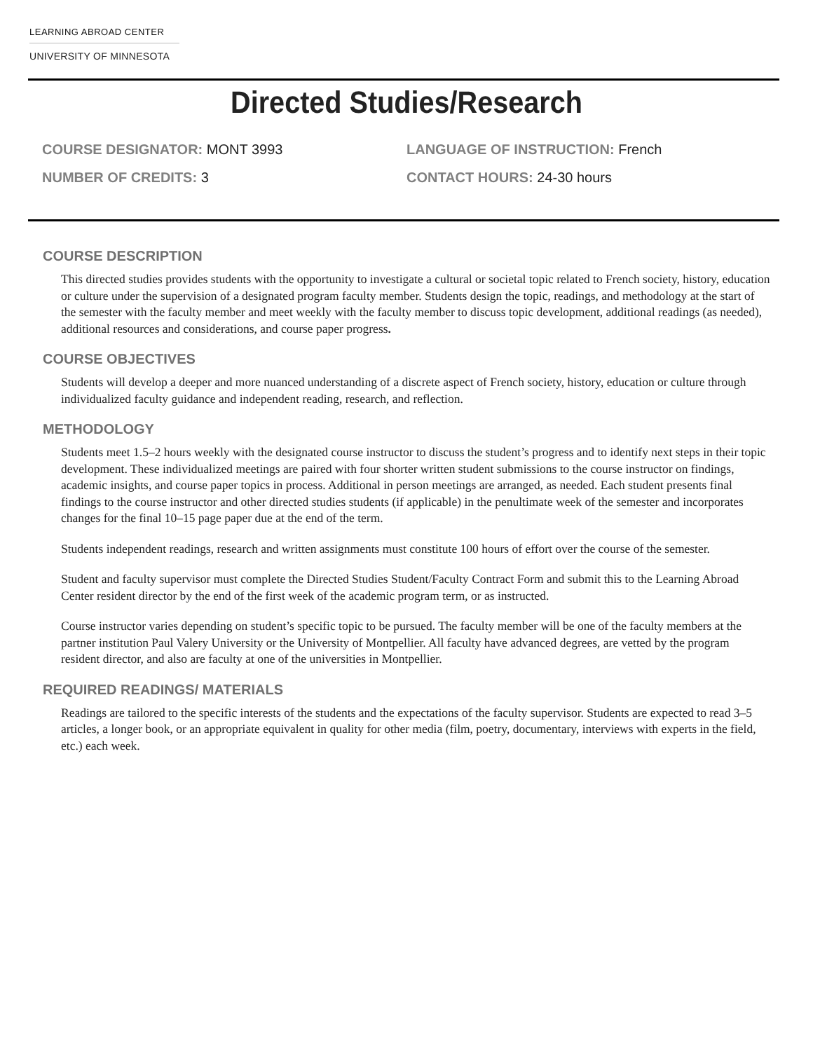LEARNING ABROAD CENTER
UNIVERSITY OF MINNESOTA
Directed Studies/Research
COURSE DESIGNATOR: MONT 3993
NUMBER OF CREDITS: 3
LANGUAGE OF INSTRUCTION: French
CONTACT HOURS: 24-30 hours
COURSE DESCRIPTION
This directed studies provides students with the opportunity to investigate a cultural or societal topic related to French society, history, education or culture under the supervision of a designated program faculty member. Students design the topic, readings, and methodology at the start of the semester with the faculty member and meet weekly with the faculty member to discuss topic development, additional readings (as needed), additional resources and considerations, and course paper progress.
COURSE OBJECTIVES
Students will develop a deeper and more nuanced understanding of a discrete aspect of French society, history, education or culture through individualized faculty guidance and independent reading, research, and reflection.
METHODOLOGY
Students meet 1.5–2 hours weekly with the designated course instructor to discuss the student’s progress and to identify next steps in their topic development. These individualized meetings are paired with four shorter written student submissions to the course instructor on findings, academic insights, and course paper topics in process. Additional in person meetings are arranged, as needed. Each student presents final findings to the course instructor and other directed studies students (if applicable) in the penultimate week of the semester and incorporates changes for the final 10–15 page paper due at the end of the term.
Students independent readings, research and written assignments must constitute 100 hours of effort over the course of the semester.
Student and faculty supervisor must complete the Directed Studies Student/Faculty Contract Form and submit this to the Learning Abroad Center resident director by the end of the first week of the academic program term, or as instructed.
Course instructor varies depending on student’s specific topic to be pursued. The faculty member will be one of the faculty members at the partner institution Paul Valery University or the University of Montpellier. All faculty have advanced degrees, are vetted by the program resident director, and also are faculty at one of the universities in Montpellier.
REQUIRED READINGS/ MATERIALS
Readings are tailored to the specific interests of the students and the expectations of the faculty supervisor. Students are expected to read 3–5 articles, a longer book, or an appropriate equivalent in quality for other media (film, poetry, documentary, interviews with experts in the field, etc.) each week.